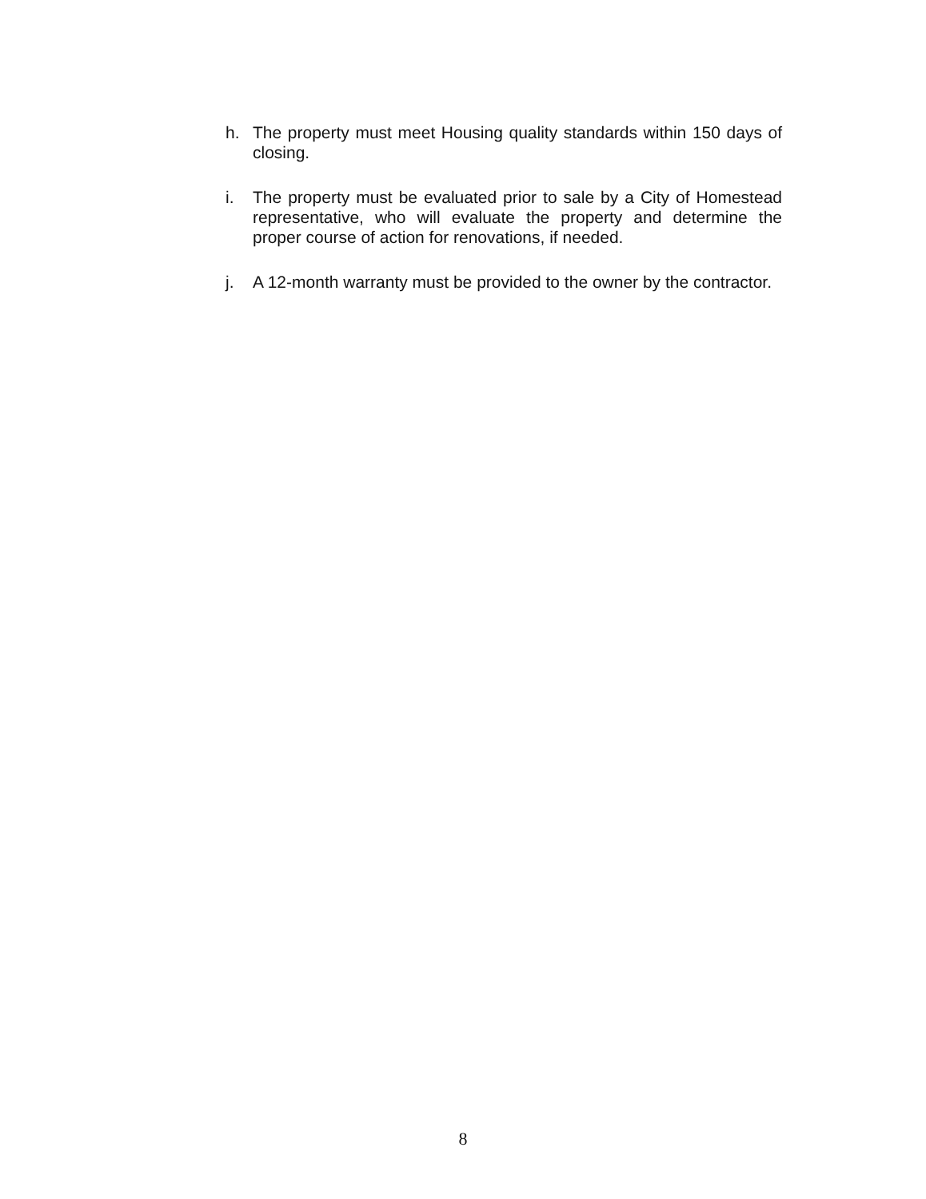h. The property must meet Housing quality standards within 150 days of closing.
i. The property must be evaluated prior to sale by a City of Homestead representative, who will evaluate the property and determine the proper course of action for renovations, if needed.
j. A 12-month warranty must be provided to the owner by the contractor.
8